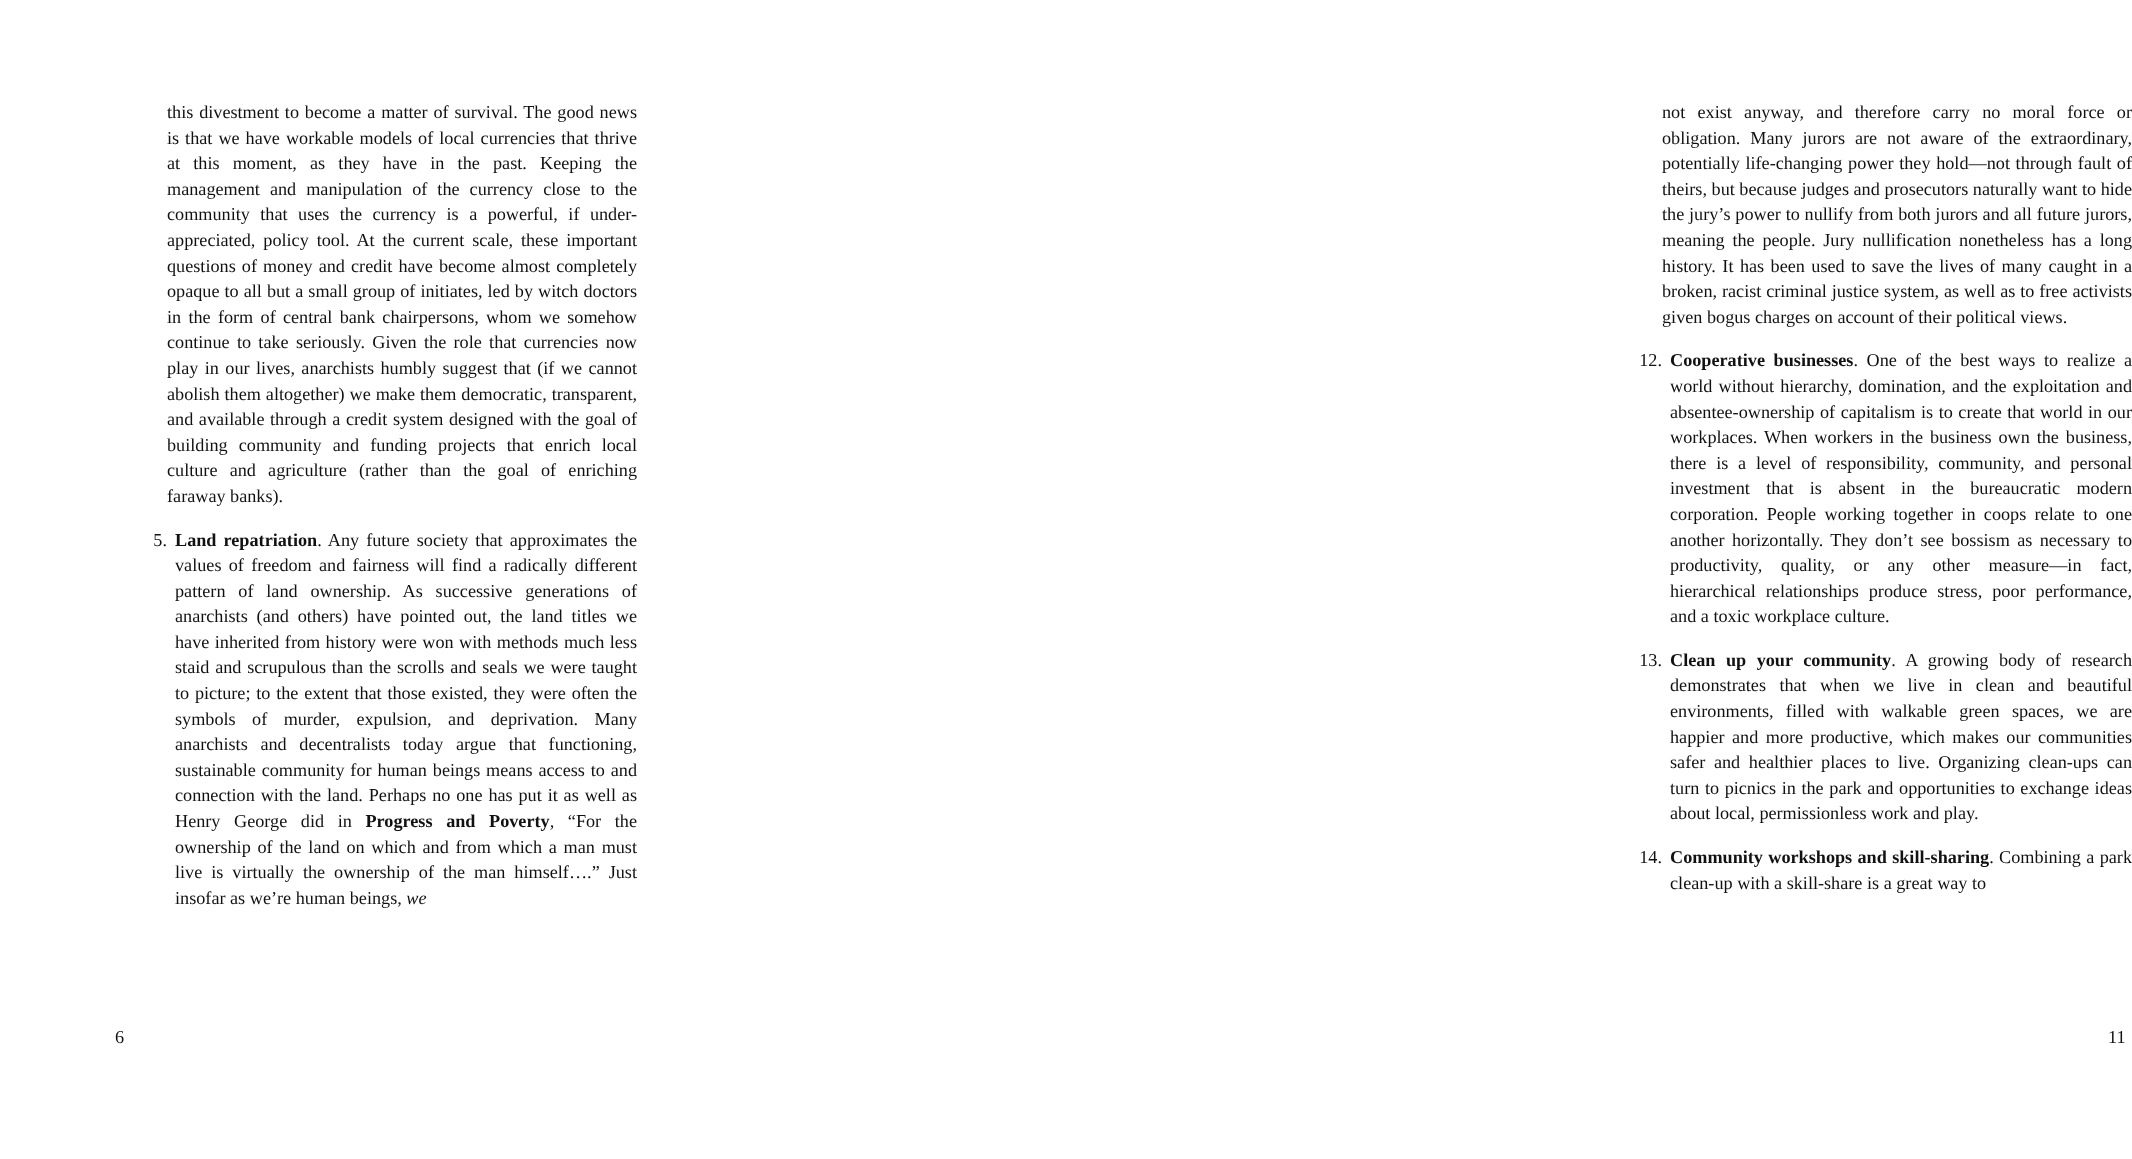this divestment to become a matter of survival. The good news is that we have workable models of local currencies that thrive at this moment, as they have in the past. Keeping the management and manipulation of the currency close to the community that uses the currency is a powerful, if under-appreciated, policy tool. At the current scale, these important questions of money and credit have become almost completely opaque to all but a small group of initiates, led by witch doctors in the form of central bank chairpersons, whom we somehow continue to take seriously. Given the role that currencies now play in our lives, anarchists humbly suggest that (if we cannot abolish them altogether) we make them democratic, transparent, and available through a credit system designed with the goal of building community and funding projects that enrich local culture and agriculture (rather than the goal of enriching faraway banks).
5. Land repatriation. Any future society that approximates the values of freedom and fairness will find a radically different pattern of land ownership. As successive generations of anarchists (and others) have pointed out, the land titles we have inherited from history were won with methods much less staid and scrupulous than the scrolls and seals we were taught to picture; to the extent that those existed, they were often the symbols of murder, expulsion, and deprivation. Many anarchists and decentralists today argue that functioning, sustainable community for human beings means access to and connection with the land. Perhaps no one has put it as well as Henry George did in Progress and Poverty, “For the ownership of the land on which and from which a man must live is virtually the ownership of the man himself….” Just insofar as we’re human beings, we
6
not exist anyway, and therefore carry no moral force or obligation. Many jurors are not aware of the extraordinary, potentially life-changing power they hold—not through fault of theirs, but because judges and prosecutors naturally want to hide the jury’s power to nullify from both jurors and all future jurors, meaning the people. Jury nullification nonetheless has a long history. It has been used to save the lives of many caught in a broken, racist criminal justice system, as well as to free activists given bogus charges on account of their political views.
12. Cooperative businesses. One of the best ways to realize a world without hierarchy, domination, and the exploitation and absentee-ownership of capitalism is to create that world in our workplaces. When workers in the business own the business, there is a level of responsibility, community, and personal investment that is absent in the bureaucratic modern corporation. People working together in coops relate to one another horizontally. They don’t see bossism as necessary to productivity, quality, or any other measure—in fact, hierarchical relationships produce stress, poor performance, and a toxic workplace culture.
13. Clean up your community. A growing body of research demonstrates that when we live in clean and beautiful environments, filled with walkable green spaces, we are happier and more productive, which makes our communities safer and healthier places to live. Organizing clean-ups can turn to picnics in the park and opportunities to exchange ideas about local, permissionless work and play.
14. Community workshops and skill-sharing. Combining a park clean-up with a skill-share is a great way to
11